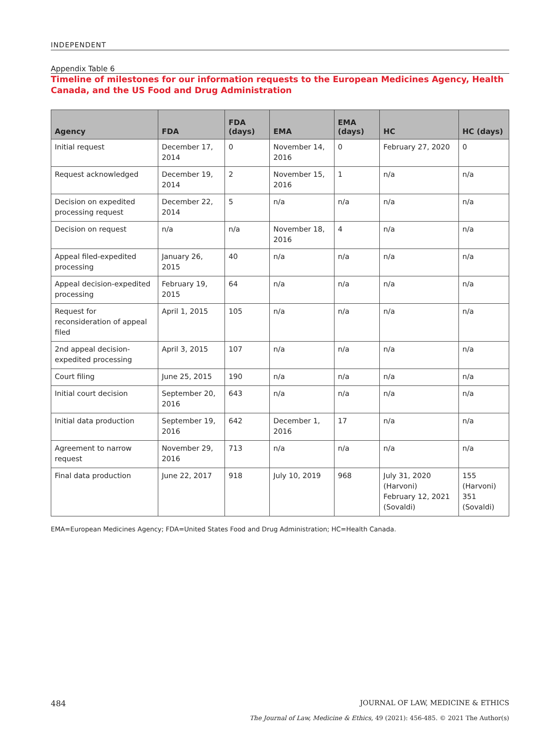INDEPENDENT
Appendix Table 6
Timeline of milestones for our information requests to the European Medicines Agency, Health Canada, and the US Food and Drug Administration
| Agency | FDA | FDA (days) | EMA | EMA (days) | HC | HC (days) |
| --- | --- | --- | --- | --- | --- | --- |
| Initial request | December 17, 2014 | 0 | November 14, 2016 | 0 | February 27, 2020 | 0 |
| Request acknowledged | December 19, 2014 | 2 | November 15, 2016 | 1 | n/a | n/a |
| Decision on expedited processing request | December 22, 2014 | 5 | n/a | n/a | n/a | n/a |
| Decision on request | n/a | n/a | November 18, 2016 | 4 | n/a | n/a |
| Appeal filed-expedited processing | January 26, 2015 | 40 | n/a | n/a | n/a | n/a |
| Appeal decision-expedited processing | February 19, 2015 | 64 | n/a | n/a | n/a | n/a |
| Request for reconsideration of appeal filed | April 1, 2015 | 105 | n/a | n/a | n/a | n/a |
| 2nd appeal decision-expedited processing | April 3, 2015 | 107 | n/a | n/a | n/a | n/a |
| Court filing | June 25, 2015 | 190 | n/a | n/a | n/a | n/a |
| Initial court decision | September 20, 2016 | 643 | n/a | n/a | n/a | n/a |
| Initial data production | September 19, 2016 | 642 | December 1, 2016 | 17 | n/a | n/a |
| Agreement to narrow request | November 29, 2016 | 713 | n/a | n/a | n/a | n/a |
| Final data production | June 22, 2017 | 918 | July 10, 2019 | 968 | July 31, 2020 (Harvoni) February 12, 2021 (Sovaldi) | 155 (Harvoni) 351 (Sovaldi) |
EMA=European Medicines Agency; FDA=United States Food and Drug Administration; HC=Health Canada.
484 JOURNAL OF LAW, MEDICINE & ETHICS
The Journal of Law, Medicine & Ethics, 49 (2021): 456-485. © 2021 The Author(s)